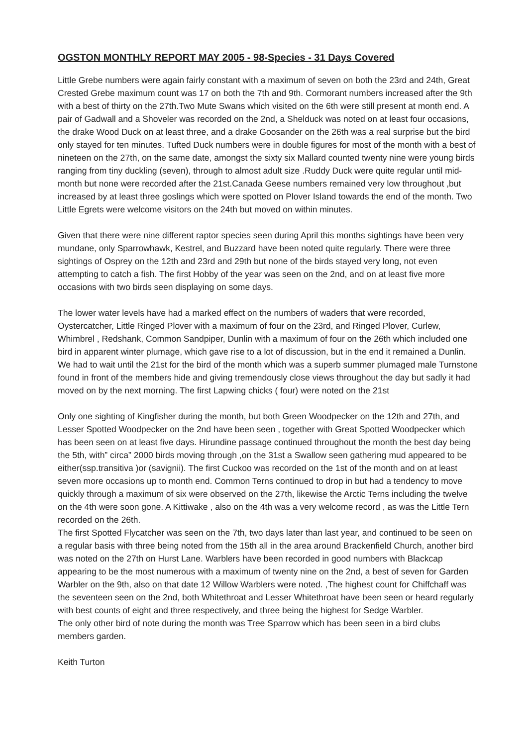OGSTON MONTHLY REPORT MAY 2005 - 98-Species - 31 Days Covered
Little Grebe numbers were again fairly constant with a maximum of seven on both the 23rd and 24th, Great Crested Grebe maximum count was 17 on both the 7th and 9th. Cormorant numbers increased after the 9th with a best of thirty on the 27th.Two Mute Swans which visited on the 6th were still present at month end. A pair of Gadwall and a Shoveler was recorded on the 2nd, a Shelduck was noted on at least four occasions, the drake Wood Duck on at least three, and a drake Goosander on the 26th was a real surprise but the bird only stayed for ten minutes. Tufted Duck numbers were in double figures for most of the month with a best of nineteen on the 27th, on the same date, amongst the sixty six Mallard counted twenty nine were young birds ranging from tiny duckling (seven), through to almost adult size .Ruddy Duck were quite regular until mid-month but none were recorded after the 21st.Canada Geese numbers remained very low throughout ,but increased by at least three goslings which were spotted on Plover Island towards the end of the month. Two Little Egrets were welcome visitors on the 24th but moved on within minutes.
Given that there were nine different raptor species seen during April this months sightings have been very mundane, only Sparrowhawk, Kestrel, and Buzzard have been noted quite regularly. There were three sightings of Osprey on the 12th and 23rd and 29th but none of the birds stayed very long, not even attempting to catch a fish. The first Hobby of the year was seen on the 2nd, and on at least five more occasions with two birds seen displaying on some days.
The lower water levels have had a marked effect on the numbers of waders that were recorded, Oystercatcher, Little Ringed Plover with a maximum of four on the 23rd, and Ringed Plover, Curlew, Whimbrel , Redshank, Common Sandpiper, Dunlin with a maximum of four on the 26th which included one bird in apparent winter plumage, which gave rise to a lot of discussion, but in the end it remained a Dunlin. We had to wait until the 21st for the bird of the month which was a superb summer plumaged male Turnstone found in front of the members hide and giving tremendously close views throughout the day but sadly it had moved on by the next morning. The first Lapwing chicks ( four) were noted on the 21st
Only one sighting of Kingfisher during the month, but both Green Woodpecker on the 12th and 27th, and Lesser Spotted Woodpecker on the 2nd have been seen , together with Great Spotted Woodpecker which has been seen on at least five days. Hirundine passage continued throughout the month the best day being the 5th, with” circa” 2000 birds moving through ,on the 31st a Swallow seen gathering mud appeared to be either(ssp.transitiva )or (savignii). The first Cuckoo was recorded on the 1st of the month and on at least seven more occasions up to month end. Common Terns continued to drop in but had a tendency to move quickly through a maximum of six were observed on the 27th, likewise the Arctic Terns including the twelve on the 4th were soon gone. A Kittiwake , also on the 4th was a very welcome record , as was the Little Tern recorded on the 26th.
The first Spotted Flycatcher was seen on the 7th, two days later than last year, and continued to be seen on a regular basis with three being noted from the 15th all in the area around Brackenfield Church, another bird was noted on the 27th on Hurst Lane. Warblers have been recorded in good numbers with Blackcap appearing to be the most numerous with a maximum of twenty nine on the 2nd, a best of seven for Garden Warbler on the 9th, also on that date 12 Willow Warblers were noted. ,The highest count for Chiffchaff was the seventeen seen on the 2nd, both Whitethroat and Lesser Whitethroat have been seen or heard regularly with best counts of eight and three respectively, and three being the highest for Sedge Warbler.
The only other bird of note during the month was Tree Sparrow which has been seen in a bird clubs members garden.
Keith Turton